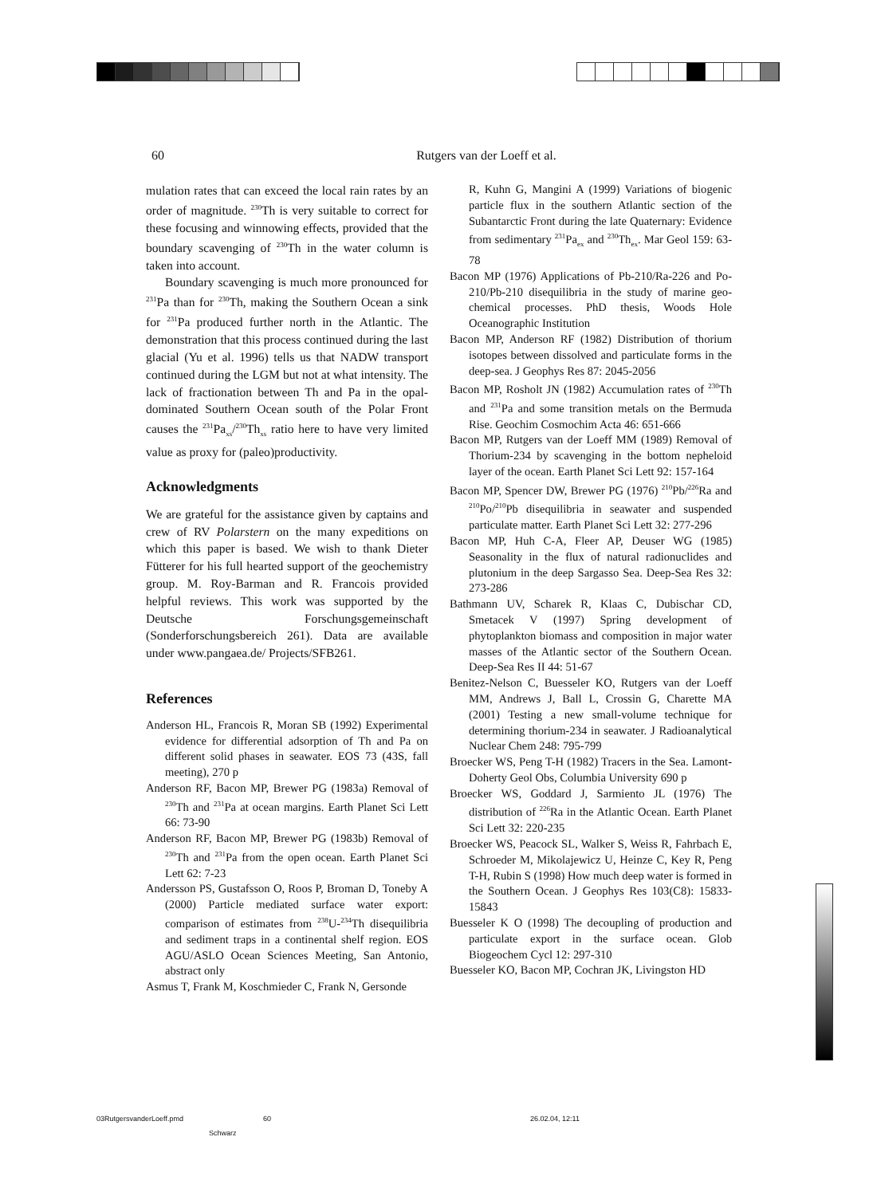60
Rutgers van der Loeff et al.
mulation rates that can exceed the local rain rates by an order of magnitude. <sup>230</sup>Th is very suitable to correct for these focusing and winnowing effects, provided that the boundary scavenging of <sup>230</sup>Th in the water column is taken into account.
Boundary scavenging is much more pronounced for <sup>231</sup>Pa than for <sup>230</sup>Th, making the Southern Ocean a sink for <sup>231</sup>Pa produced further north in the Atlantic. The demonstration that this process continued during the last glacial (Yu et al. 1996) tells us that NADW transport continued during the LGM but not at what intensity. The lack of fractionation between Th and Pa in the opal-dominated Southern Ocean south of the Polar Front causes the <sup>231</sup>Pa<sub>xs</sub>/<sup>230</sup>Th<sub>xs</sub> ratio here to have very limited value as proxy for (paleo)productivity.
Acknowledgments
We are grateful for the assistance given by captains and crew of RV Polarstern on the many expeditions on which this paper is based. We wish to thank Dieter Fütterer for his full hearted support of the geochemistry group. M. Roy-Barman and R. Francois provided helpful reviews. This work was supported by the Deutsche Forschungsgemeinschaft (Sonderforschungsbereich 261). Data are available under www.pangaea.de/ Projects/SFB261.
References
Anderson HL, Francois R, Moran SB (1992) Experimental evidence for differential adsorption of Th and Pa on different solid phases in seawater. EOS 73 (43S, fall meeting), 270 p
Anderson RF, Bacon MP, Brewer PG (1983a) Removal of <sup>230</sup>Th and <sup>231</sup>Pa at ocean margins. Earth Planet Sci Lett 66: 73-90
Anderson RF, Bacon MP, Brewer PG (1983b) Removal of <sup>230</sup>Th and <sup>231</sup>Pa from the open ocean. Earth Planet Sci Lett 62: 7-23
Andersson PS, Gustafsson O, Roos P, Broman D, Toneby A (2000) Particle mediated surface water export: comparison of estimates from <sup>238</sup>U-<sup>234</sup>Th disequilibria and sediment traps in a continental shelf region. EOS AGU/ASLO Ocean Sciences Meeting, San Antonio, abstract only
Asmus T, Frank M, Koschmieder C, Frank N, Gersonde
R, Kuhn G, Mangini A (1999) Variations of biogenic particle flux in the southern Atlantic section of the Subantarctic Front during the late Quaternary: Evidence from sedimentary <sup>231</sup>Pa<sub>ex</sub> and <sup>230</sup>Th<sub>ex</sub>. Mar Geol 159: 63-78
Bacon MP (1976) Applications of Pb-210/Ra-226 and Po-210/Pb-210 disequilibria in the study of marine geo-chemical processes. PhD thesis, Woods Hole Oceanographic Institution
Bacon MP, Anderson RF (1982) Distribution of thorium isotopes between dissolved and particulate forms in the deep-sea. J Geophys Res 87: 2045-2056
Bacon MP, Rosholt JN (1982) Accumulation rates of <sup>230</sup>Th and <sup>231</sup>Pa and some transition metals on the Bermuda Rise. Geochim Cosmochim Acta 46: 651-666
Bacon MP, Rutgers van der Loeff MM (1989) Removal of Thorium-234 by scavenging in the bottom nepheloid layer of the ocean. Earth Planet Sci Lett 92: 157-164
Bacon MP, Spencer DW, Brewer PG (1976) <sup>210</sup>Pb/<sup>226</sup>Ra and <sup>210</sup>Po/<sup>210</sup>Pb disequilibria in seawater and suspended particulate matter. Earth Planet Sci Lett 32: 277-296
Bacon MP, Huh C-A, Fleer AP, Deuser WG (1985) Seasonality in the flux of natural radionuclides and plutonium in the deep Sargasso Sea. Deep-Sea Res 32: 273-286
Bathmann UV, Scharek R, Klaas C, Dubischar CD, Smetacek V (1997) Spring development of phytoplankton biomass and composition in major water masses of the Atlantic sector of the Southern Ocean. Deep-Sea Res II 44: 51-67
Benitez-Nelson C, Buesseler KO, Rutgers van der Loeff MM, Andrews J, Ball L, Crossin G, Charette MA (2001) Testing a new small-volume technique for determining thorium-234 in seawater. J Radioanalytical Nuclear Chem 248: 795-799
Broecker WS, Peng T-H (1982) Tracers in the Sea. Lamont- Doherty Geol Obs, Columbia University 690 p
Broecker WS, Goddard J, Sarmiento JL (1976) The distribution of <sup>226</sup>Ra in the Atlantic Ocean. Earth Planet Sci Lett 32: 220-235
Broecker WS, Peacock SL, Walker S, Weiss R, Fahrbach E, Schroeder M, Mikolajewicz U, Heinze C, Key R, Peng T-H, Rubin S (1998) How much deep water is formed in the Southern Ocean. J Geophys Res 103(C8): 15833-15843
Buesseler K O (1998) The decoupling of production and particulate export in the surface ocean. Glob Biogeochem Cycl 12: 297-310
Buesseler KO, Bacon MP, Cochran JK, Livingston HD
03RutgersvanderLoeff.pmd 60 26.02.04, 12:11
Schwarz